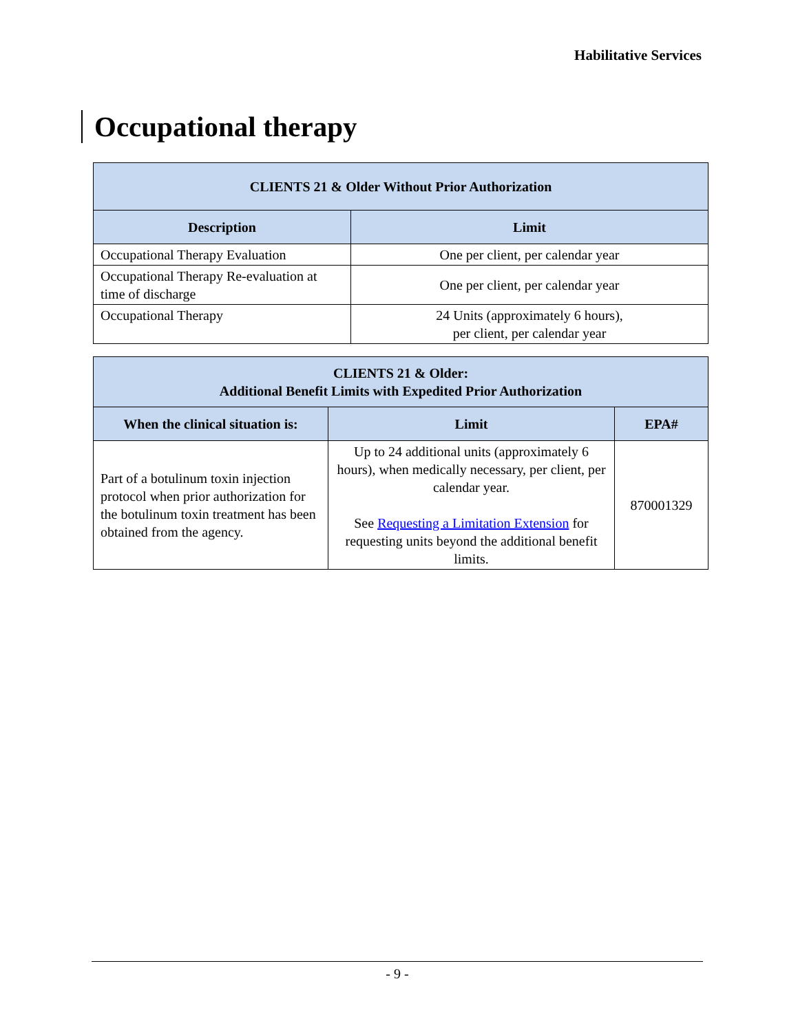Habilitative Services
Occupational therapy
| CLIENTS 21 & Older Without Prior Authorization | |
| --- | --- |
| Description | Limit |
| Occupational Therapy Evaluation | One per client, per calendar year |
| Occupational Therapy Re-evaluation at time of discharge | One per client, per calendar year |
| Occupational Therapy | 24 Units (approximately 6 hours), per client, per calendar year |
| CLIENTS 21 & Older: Additional Benefit Limits with Expedited Prior Authorization | | |
| --- | --- | --- |
| When the clinical situation is: | Limit | EPA# |
| Part of a botulinum toxin injection protocol when prior authorization for the botulinum toxin treatment has been obtained from the agency. | Up to 24 additional units (approximately 6 hours), when medically necessary, per client, per calendar year. See Requesting a Limitation Extension for requesting units beyond the additional benefit limits. | 870001329 |
- 9 -